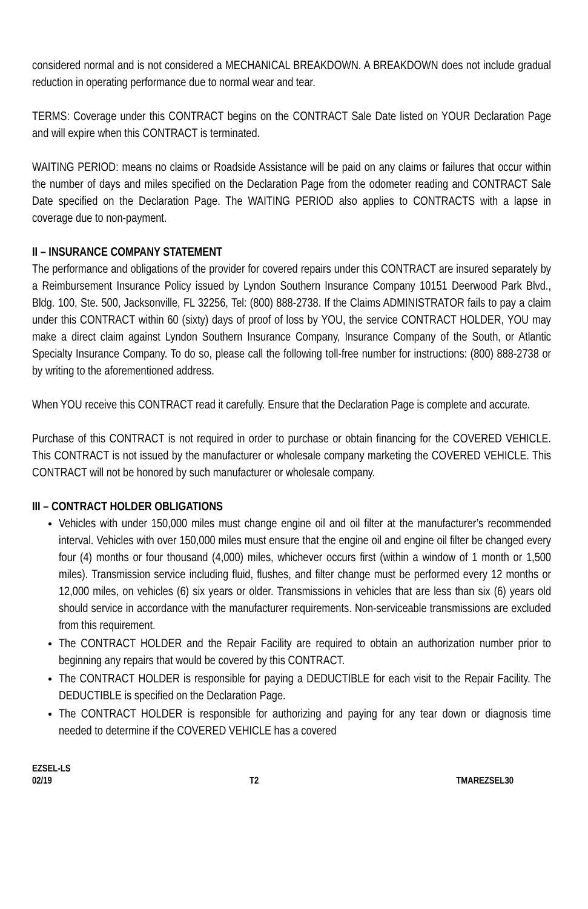considered normal and is not considered a MECHANICAL BREAKDOWN. A BREAKDOWN does not include gradual reduction in operating performance due to normal wear and tear.
TERMS: Coverage under this CONTRACT begins on the CONTRACT Sale Date listed on YOUR Declaration Page and will expire when this CONTRACT is terminated.
WAITING PERIOD: means no claims or Roadside Assistance will be paid on any claims or failures that occur within the number of days and miles specified on the Declaration Page from the odometer reading and CONTRACT Sale Date specified on the Declaration Page. The WAITING PERIOD also applies to CONTRACTS with a lapse in coverage due to non-payment.
II – INSURANCE COMPANY STATEMENT
The performance and obligations of the provider for covered repairs under this CONTRACT are insured separately by a Reimbursement Insurance Policy issued by Lyndon Southern Insurance Company 10151 Deerwood Park Blvd., Bldg. 100, Ste. 500, Jacksonville, FL 32256, Tel: (800) 888-2738. If the Claims ADMINISTRATOR fails to pay a claim under this CONTRACT within 60 (sixty) days of proof of loss by YOU, the service CONTRACT HOLDER, YOU may make a direct claim against Lyndon Southern Insurance Company, Insurance Company of the South, or Atlantic Specialty Insurance Company. To do so, please call the following toll-free number for instructions: (800) 888-2738 or by writing to the aforementioned address.
When YOU receive this CONTRACT read it carefully. Ensure that the Declaration Page is complete and accurate.
Purchase of this CONTRACT is not required in order to purchase or obtain financing for the COVERED VEHICLE. This CONTRACT is not issued by the manufacturer or wholesale company marketing the COVERED VEHICLE. This CONTRACT will not be honored by such manufacturer or wholesale company.
III – CONTRACT HOLDER OBLIGATIONS
Vehicles with under 150,000 miles must change engine oil and oil filter at the manufacturer’s recommended interval. Vehicles with over 150,000 miles must ensure that the engine oil and engine oil filter be changed every four (4) months or four thousand (4,000) miles, whichever occurs first (within a window of 1 month or 1,500 miles). Transmission service including fluid, flushes, and filter change must be performed every 12 months or 12,000 miles, on vehicles (6) six years or older. Transmissions in vehicles that are less than six (6) years old should service in accordance with the manufacturer requirements. Non-serviceable transmissions are excluded from this requirement.
The CONTRACT HOLDER and the Repair Facility are required to obtain an authorization number prior to beginning any repairs that would be covered by this CONTRACT.
The CONTRACT HOLDER is responsible for paying a DEDUCTIBLE for each visit to the Repair Facility. The DEDUCTIBLE is specified on the Declaration Page.
The CONTRACT HOLDER is responsible for authorizing and paying for any tear down or diagnosis time needed to determine if the COVERED VEHICLE has a covered
EZSEL-LS
02/19 T2 TMAREZSEL30